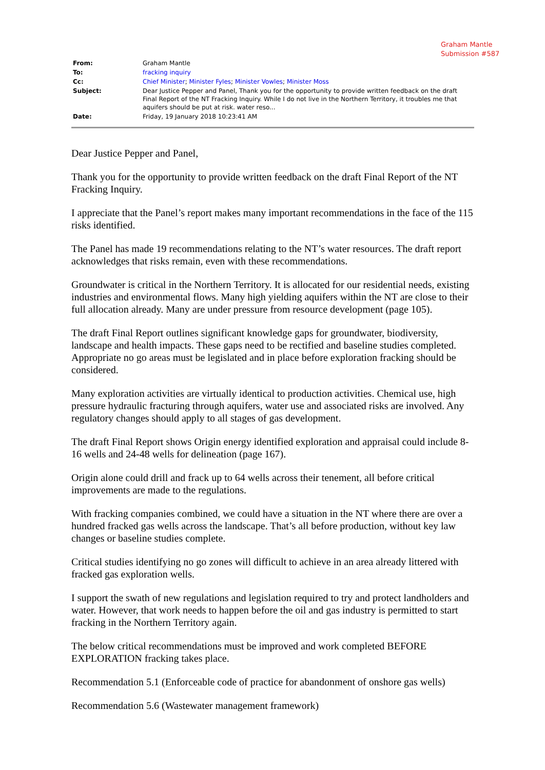Graham Mantle
Submission #587
| From: | Graham Mantle |
| To: | fracking inquiry |
| Cc: | Chief Minister ; Minister Fyles ; Minister Vowles ; Minister Moss |
| Subject: | Dear Justice Pepper and Panel, Thank you for the opportunity to provide written feedback on the draft Final Report of the NT Fracking Inquiry. While I do not live in the Northern Territory, it troubles me that aquifers should be put at risk. water reso... |
| Date: | Friday, 19 January 2018 10:23:41 AM |
Dear Justice Pepper and Panel,
Thank you for the opportunity to provide written feedback on the draft Final Report of the NT Fracking Inquiry.
I appreciate that the Panel’s report makes many important recommendations in the face of the 115 risks identified.
The Panel has made 19 recommendations relating to the NT’s water resources. The draft report acknowledges that risks remain, even with these recommendations.
Groundwater is critical in the Northern Territory. It is allocated for our residential needs, existing industries and environmental flows. Many high yielding aquifers within the NT are close to their full allocation already. Many are under pressure from resource development (page 105).
The draft Final Report outlines significant knowledge gaps for groundwater, biodiversity, landscape and health impacts. These gaps need to be rectified and baseline studies completed. Appropriate no go areas must be legislated and in place before exploration fracking should be considered.
Many exploration activities are virtually identical to production activities. Chemical use, high pressure hydraulic fracturing through aquifers, water use and associated risks are involved. Any regulatory changes should apply to all stages of gas development.
The draft Final Report shows Origin energy identified exploration and appraisal could include 8-16 wells and 24-48 wells for delineation (page 167).
Origin alone could drill and frack up to 64 wells across their tenement, all before critical improvements are made to the regulations.
With fracking companies combined, we could have a situation in the NT where there are over a hundred fracked gas wells across the landscape. That’s all before production, without key law changes or baseline studies complete.
Critical studies identifying no go zones will difficult to achieve in an area already littered with fracked gas exploration wells.
I support the swath of new regulations and legislation required to try and protect landholders and water. However, that work needs to happen before the oil and gas industry is permitted to start fracking in the Northern Territory again.
The below critical recommendations must be improved and work completed BEFORE EXPLORATION fracking takes place.
Recommendation 5.1 (Enforceable code of practice for abandonment of onshore gas wells)
Recommendation 5.6 (Wastewater management framework)